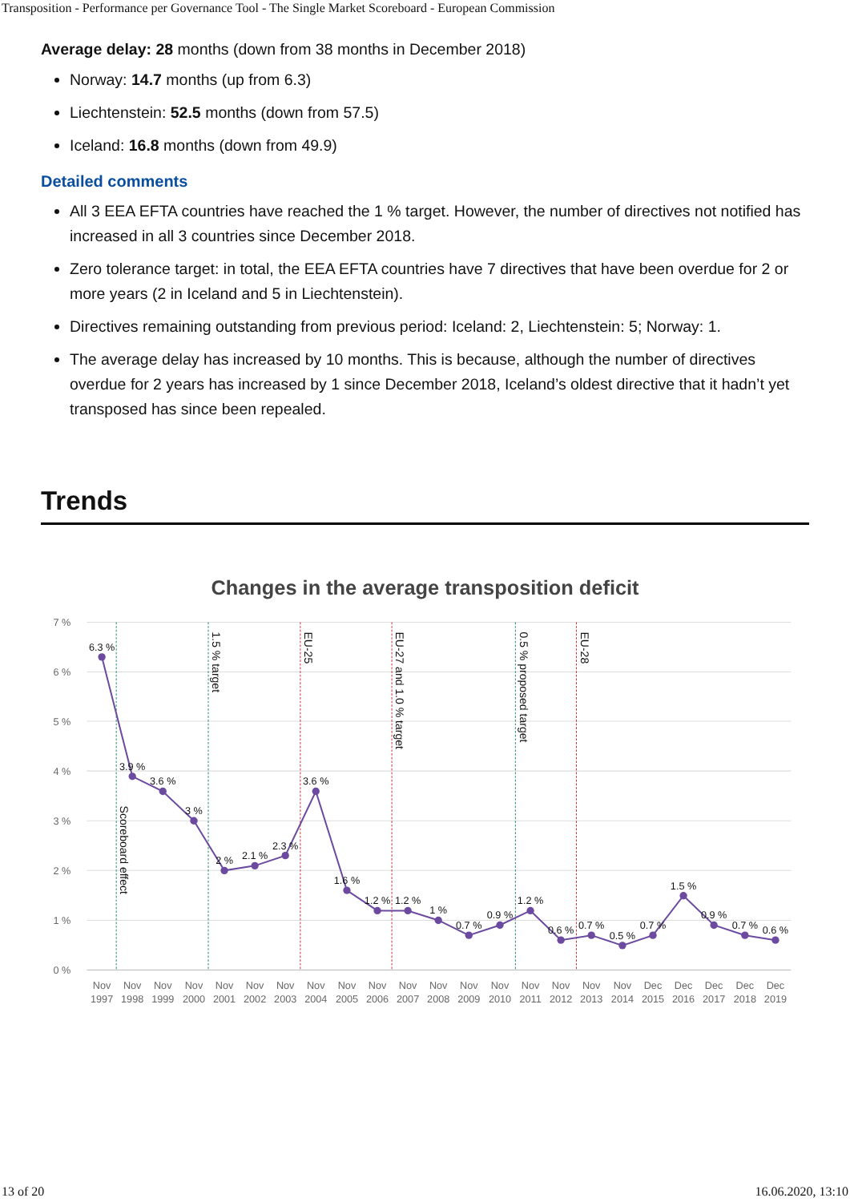Transposition - Performance per Governance Tool - The Single Market Scoreboard - European Commission
Average delay: 28 months (down from 38 months in December 2018)
Norway: 14.7 months (up from 6.3)
Liechtenstein: 52.5 months (down from 57.5)
Iceland: 16.8 months (down from 49.9)
Detailed comments
All 3 EEA EFTA countries have reached the 1 % target. However, the number of directives not notified has increased in all 3 countries since December 2018.
Zero tolerance target: in total, the EEA EFTA countries have 7 directives that have been overdue for 2 or more years (2 in Iceland and 5 in Liechtenstein).
Directives remaining outstanding from previous period: Iceland: 2, Liechtenstein: 5; Norway: 1.
The average delay has increased by 10 months. This is because, although the number of directives overdue for 2 years has increased by 1 since December 2018, Iceland’s oldest directive that it hadn’t yet transposed has since been repealed.
Trends
Changes in the average transposition deficit
7 %
6 %
5 %
4 %
3 %
2 %
1 %
0 %
Scoreboard effect
1.5 % target
EU-25
EU-27 and 1.0 % target
0.5 % proposed target
EU-28
6.3 %
3.9 %
3.6 %
3 %
2 %
2.1 %
2.3 %
3.6 %
1.6 %
1.2 %
1.2 %
1 %
0.7 %
0.9 %
1.2 %
0.6 %
0.7 %
0.5 %
0.7 %
1.5 %
0.9 %
0.7 %
0.6 %
Nov
1997
Nov
1998
Nov
1999
Nov
2000
Nov
2001
Nov
2002
Nov
2003
Nov
2004
Nov
2005
Nov
2006
Nov
2007
Nov
2008
Nov
2009
Nov
2010
Nov
2011
Nov
2012
Nov
2013
Nov
2014
Dec
2015
Dec
2016
Dec
2017
Dec
2018
Dec
2019
13 of 20 16.06.2020, 13:10